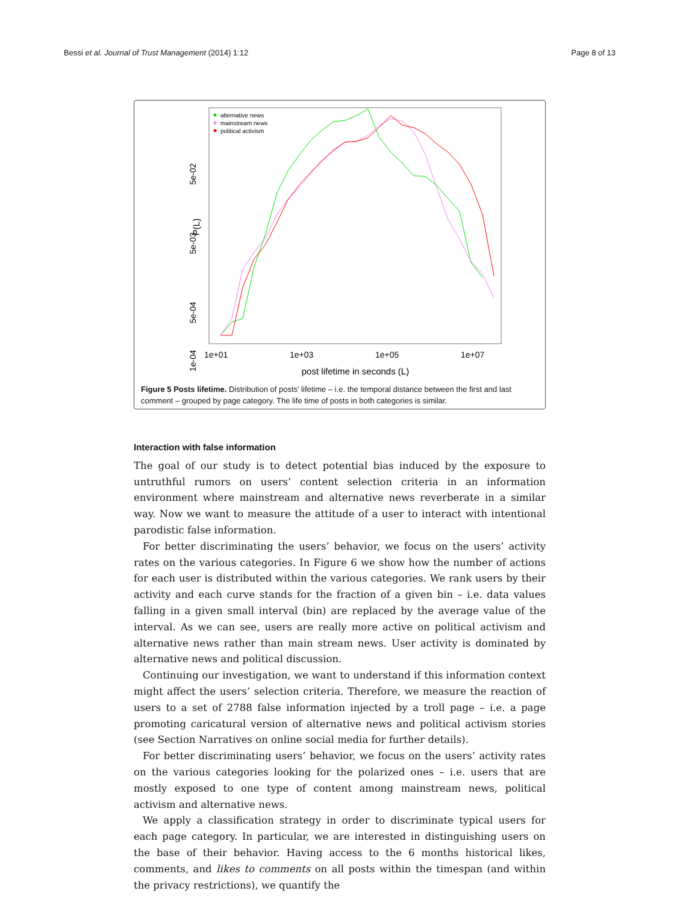Bessi et al. Journal of Trust Management (2014) 1:12 Page 8 of 13
P(L)
5e-03
5e-02
5e-04
1e-04
1e+01
1e+03
1e+05
1e+07
post lifetime in seconds (L)
alternative news
mainstream news
political activism
Figure 5 Posts lifetime. Distribution of posts’ lifetime – i.e. the temporal distance between the first and last comment – grouped by page category. The life time of posts in both categories is similar.
Interaction with false information
The goal of our study is to detect potential bias induced by the exposure to untruthful rumors on users’ content selection criteria in an information environment where mainstream and alternative news reverberate in a similar way. Now we want to measure the attitude of a user to interact with intentional parodistic false information.
For better discriminating the users’ behavior, we focus on the users’ activity rates on the various categories. In Figure 6 we show how the number of actions for each user is distributed within the various categories. We rank users by their activity and each curve stands for the fraction of a given bin – i.e. data values falling in a given small interval (bin) are replaced by the average value of the interval. As we can see, users are really more active on political activism and alternative news rather than main stream news. User activity is dominated by alternative news and political discussion.
Continuing our investigation, we want to understand if this information context might affect the users’ selection criteria. Therefore, we measure the reaction of users to a set of 2788 false information injected by a troll page – i.e. a page promoting caricatural version of alternative news and political activism stories (see Section Narratives on online social media for further details).
For better discriminating users’ behavior, we focus on the users’ activity rates on the various categories looking for the polarized ones – i.e. users that are mostly exposed to one type of content among mainstream news, political activism and alternative news.
We apply a classification strategy in order to discriminate typical users for each page category. In particular, we are interested in distinguishing users on the base of their behavior. Having access to the 6 months historical likes, comments, and likes to comments on all posts within the timespan (and within the privacy restrictions), we quantify the